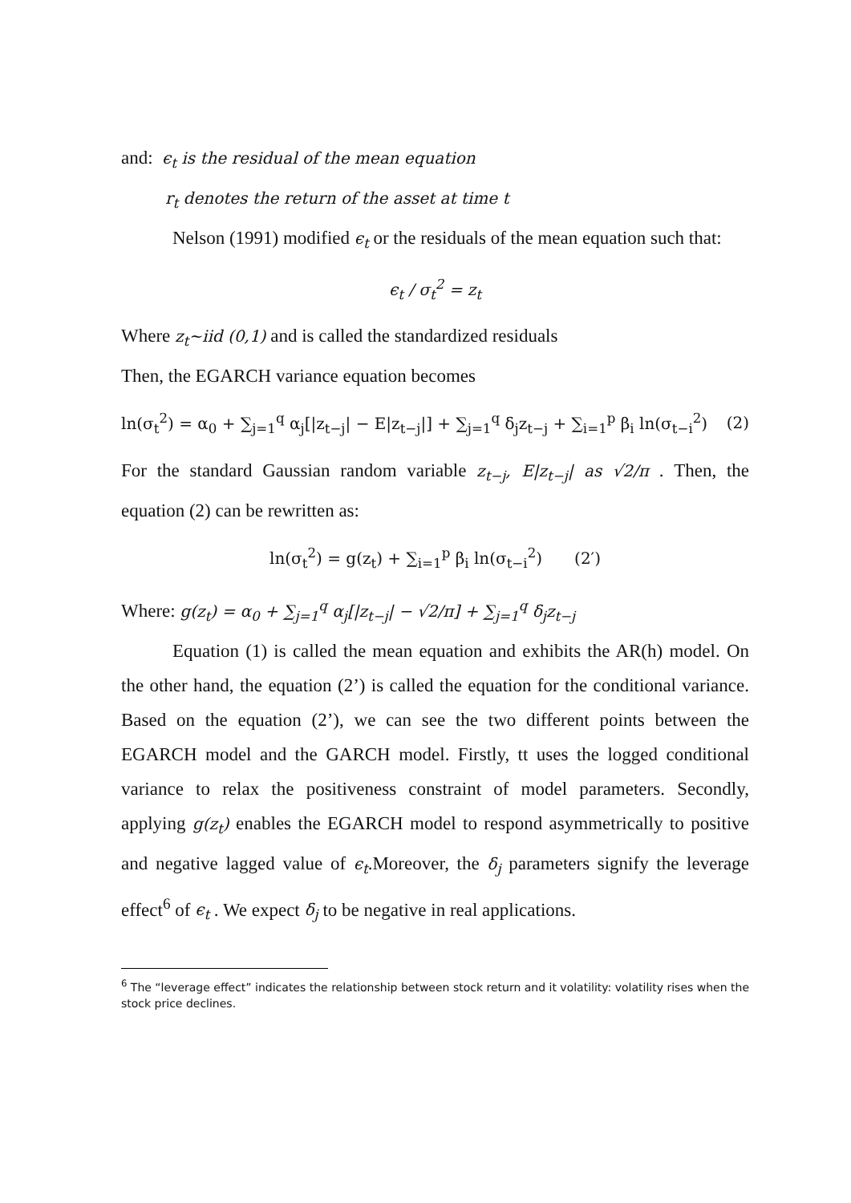and: ϵ<sub>t</sub> is the residual of the mean equation
r<sub>t</sub> denotes the return of the asset at time t
Nelson (1991) modified ϵ<sub>t</sub> or the residuals of the mean equation such that:
ϵ<sub>t</sub> / σ<sub>t</sub><sup>2</sup> = z<sub>t</sub>
Where z<sub>t</sub>~iid (0,1) and is called the standardized residuals
Then, the EGARCH variance equation becomes
ln(σ<sub>t</sub><sup>2</sup>) = α<sub>0</sub> + ∑<sub>j=1</sub><sup>q</sup> α<sub>j</sub>[|z<sub>t−j</sub>| − E|z<sub>t−j</sub>|] + ∑<sub>j=1</sub><sup>q</sup> δ<sub>j</sub>z<sub>t−j</sub> + ∑<sub>i=1</sub><sup>p</sup> β<sub>i</sub> ln(σ<sub>t−i</sub><sup>2</sup>) (2)
For the standard Gaussian random variable z<sub>t−j</sub>, E|z<sub>t−j</sub>| as √2/π . Then, the equation (2) can be rewritten as:
ln(σ<sub>t</sub><sup>2</sup>) = g(z<sub>t</sub>) + ∑<sub>i=1</sub><sup>p</sup> β<sub>i</sub> ln(σ<sub>t−i</sub><sup>2</sup>) (2′)
Where: g(z<sub>t</sub>) = α<sub>0</sub> + ∑<sub>j=1</sub><sup>q</sup> α<sub>j</sub>[|z<sub>t−j</sub>| − √2/π] + ∑<sub>j=1</sub><sup>q</sup> δ<sub>j</sub>z<sub>t−j</sub>
Equation (1) is called the mean equation and exhibits the AR(h) model. On the other hand, the equation (2’) is called the equation for the conditional variance. Based on the equation (2’), we can see the two different points between the EGARCH model and the GARCH model. Firstly, tt uses the logged conditional variance to relax the positiveness constraint of model parameters. Secondly, applying g(z<sub>t</sub>) enables the EGARCH model to respond asymmetrically to positive and negative lagged value of ϵ<sub>t</sub>.Moreover, the δ<sub>j</sub> parameters signify the leverage effect<sup>6</sup> of ϵ<sub>t</sub> . We expect δ<sub>j</sub> to be negative in real applications.
<sup>6</sup> The “leverage effect” indicates the relationship between stock return and it volatility: volatility rises when the stock price declines.